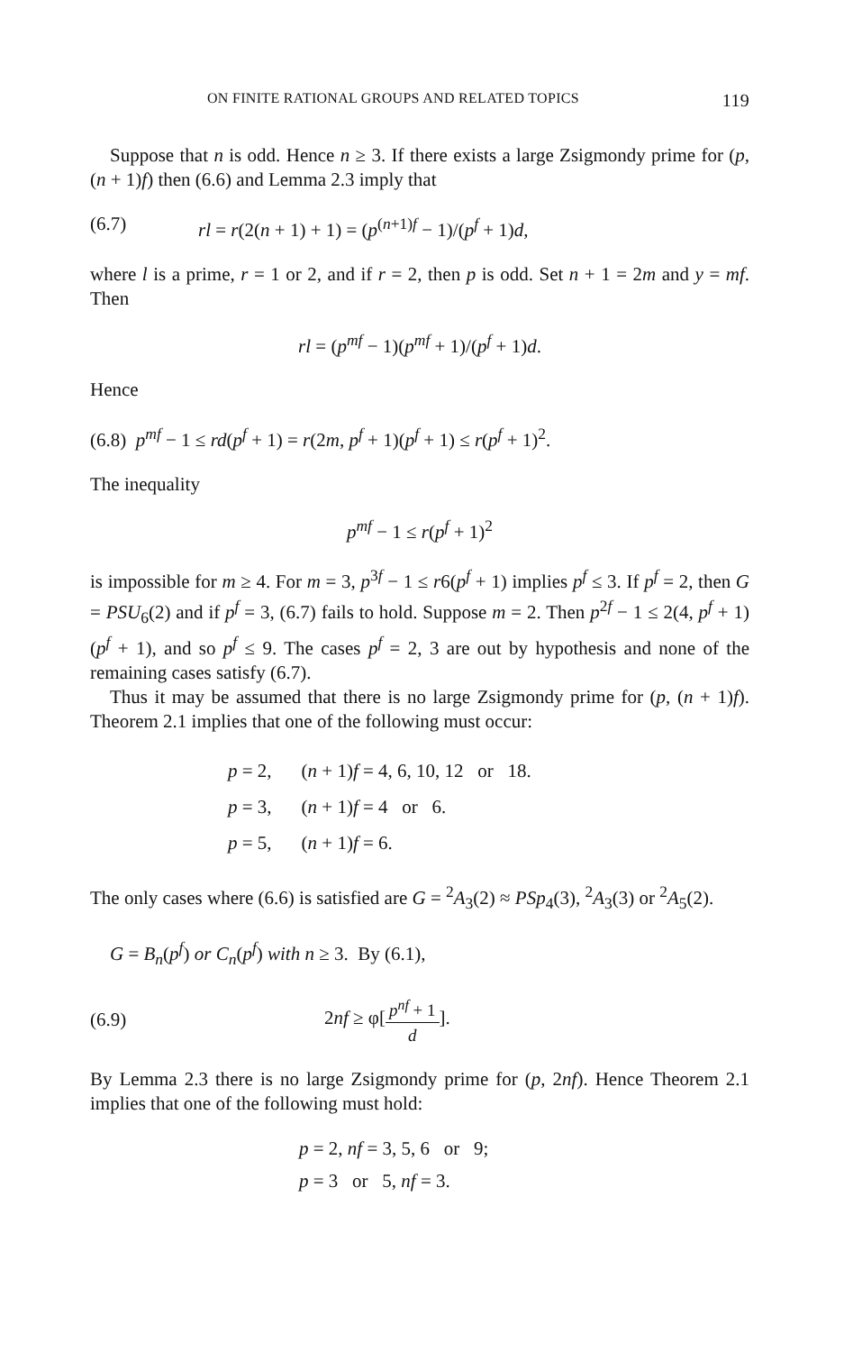ON FINITE RATIONAL GROUPS AND RELATED TOPICS 119
Suppose that n is odd. Hence n ≥ 3. If there exists a large Zsigmondy prime for (p, (n + 1)f) then (6.6) and Lemma 2.3 imply that
(6.7) rl = r(2(n + 1) + 1) = (p<sup>(n+1)f</sup> − 1)/(p<sup>f</sup> + 1)d,
where l is a prime, r = 1 or 2, and if r = 2, then p is odd. Set n + 1 = 2m and y = mf. Then
rl = (p<sup>mf</sup> − 1)(p<sup>mf</sup> + 1)/(p<sup>f</sup> + 1)d.
Hence
(6.8) p<sup>mf</sup> − 1 ≤ rd(p<sup>f</sup> + 1) = r(2m, p<sup>f</sup> + 1)(p<sup>f</sup> + 1) ≤ r(p<sup>f</sup> + 1)<sup>2</sup>.
The inequality
p<sup>mf</sup> − 1 ≤ r(p<sup>f</sup> + 1)<sup>2</sup>
is impossible for m ≥ 4. For m = 3, p<sup>3f</sup> − 1 ≤ r6(p<sup>f</sup> + 1) implies p<sup>f</sup> ≤ 3. If p<sup>f</sup> = 2, then G = PSU<sub>6</sub>(2) and if p<sup>f</sup> = 3, (6.7) fails to hold. Suppose m = 2. Then p<sup>2f</sup> − 1 ≤ 2(4, p<sup>f</sup> + 1)(p<sup>f</sup> + 1), and so p<sup>f</sup> ≤ 9. The cases p<sup>f</sup> = 2, 3 are out by hypothesis and none of the remaining cases satisfy (6.7).
Thus it may be assumed that there is no large Zsigmondy prime for (p, (n + 1)f). Theorem 2.1 implies that one of the following must occur:
| p = 2, | ( n + 1) f = 4, 6, 10, 12 or 18. |
| p = 3, | ( n + 1) f = 4 or 6. |
| p = 5, | ( n + 1) f = 6. |
The only cases where (6.6) is satisfied are G = <sup>2</sup>A<sub>3</sub>(2) ≈ PSp<sub>4</sub>(3), <sup>2</sup>A<sub>3</sub>(3) or <sup>2</sup>A<sub>5</sub>(2).
G = B<sub>n</sub>(p<sup>f</sup>) or C<sub>n</sub>(p<sup>f</sup>) with n ≥ 3. By (6.1),
(6.9) 2nf ≥ φ[p<sup>nf</sup> + 1 d].
By Lemma 2.3 there is no large Zsigmondy prime for (p, 2nf). Hence Theorem 2.1 implies that one of the following must hold:
p = 2, nf = 3, 5, 6 or 9;
p = 3 or 5, nf = 3.